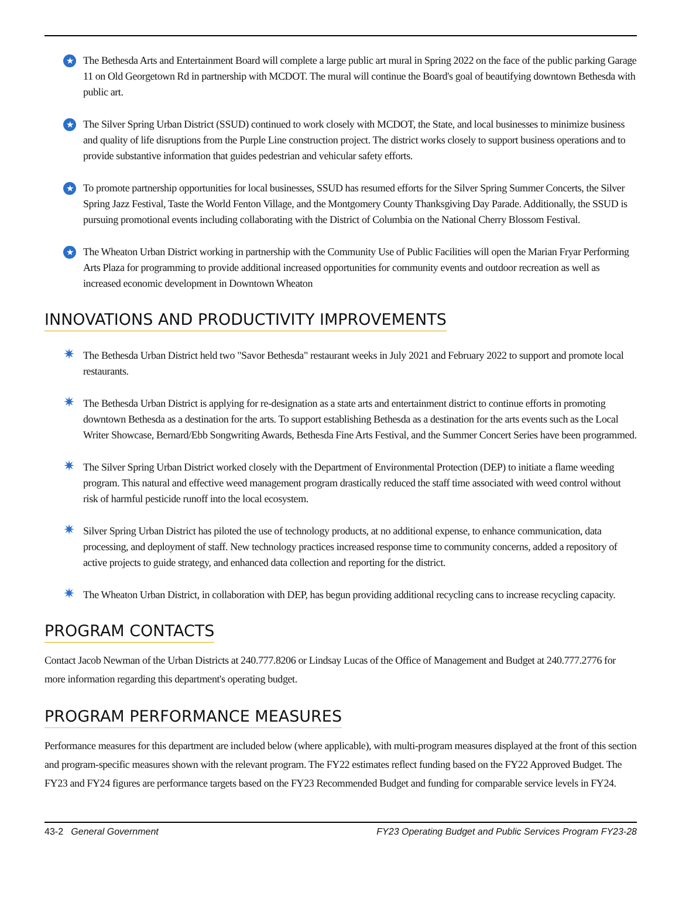★
The Bethesda Arts and Entertainment Board will complete a large public art mural in Spring 2022 on the face of the public parking Garage 11 on Old Georgetown Rd in partnership with MCDOT. The mural will continue the Board's goal of beautifying downtown Bethesda with public art.
★
The Silver Spring Urban District (SSUD) continued to work closely with MCDOT, the State, and local businesses to minimize business and quality of life disruptions from the Purple Line construction project. The district works closely to support business operations and to provide substantive information that guides pedestrian and vehicular safety efforts.
★
To promote partnership opportunities for local businesses, SSUD has resumed efforts for the Silver Spring Summer Concerts, the Silver Spring Jazz Festival, Taste the World Fenton Village, and the Montgomery County Thanksgiving Day Parade. Additionally, the SSUD is pursuing promotional events including collaborating with the District of Columbia on the National Cherry Blossom Festival.
★
The Wheaton Urban District working in partnership with the Community Use of Public Facilities will open the Marian Fryar Performing Arts Plaza for programming to provide additional increased opportunities for community events and outdoor recreation as well as increased economic development in Downtown Wheaton
INNOVATIONS AND PRODUCTIVITY IMPROVEMENTS
✷
The Bethesda Urban District held two "Savor Bethesda" restaurant weeks in July 2021 and February 2022 to support and promote local restaurants.
✷
The Bethesda Urban District is applying for re-designation as a state arts and entertainment district to continue efforts in promoting downtown Bethesda as a destination for the arts. To support establishing Bethesda as a destination for the arts events such as the Local Writer Showcase, Bernard/Ebb Songwriting Awards, Bethesda Fine Arts Festival, and the Summer Concert Series have been programmed.
✷
The Silver Spring Urban District worked closely with the Department of Environmental Protection (DEP) to initiate a flame weeding program. This natural and effective weed management program drastically reduced the staff time associated with weed control without risk of harmful pesticide runoff into the local ecosystem.
✷
Silver Spring Urban District has piloted the use of technology products, at no additional expense, to enhance communication, data processing, and deployment of staff. New technology practices increased response time to community concerns, added a repository of active projects to guide strategy, and enhanced data collection and reporting for the district.
✷
The Wheaton Urban District, in collaboration with DEP, has begun providing additional recycling cans to increase recycling capacity.
PROGRAM CONTACTS
Contact Jacob Newman of the Urban Districts at 240.777.8206 or Lindsay Lucas of the Office of Management and Budget at 240.777.2776 for more information regarding this department's operating budget.
PROGRAM PERFORMANCE MEASURES
Performance measures for this department are included below (where applicable), with multi-program measures displayed at the front of this section and program-specific measures shown with the relevant program. The FY22 estimates reflect funding based on the FY22 Approved Budget. The FY23 and FY24 figures are performance targets based on the FY23 Recommended Budget and funding for comparable service levels in FY24.
43-2 General Government FY23 Operating Budget and Public Services Program FY23-28